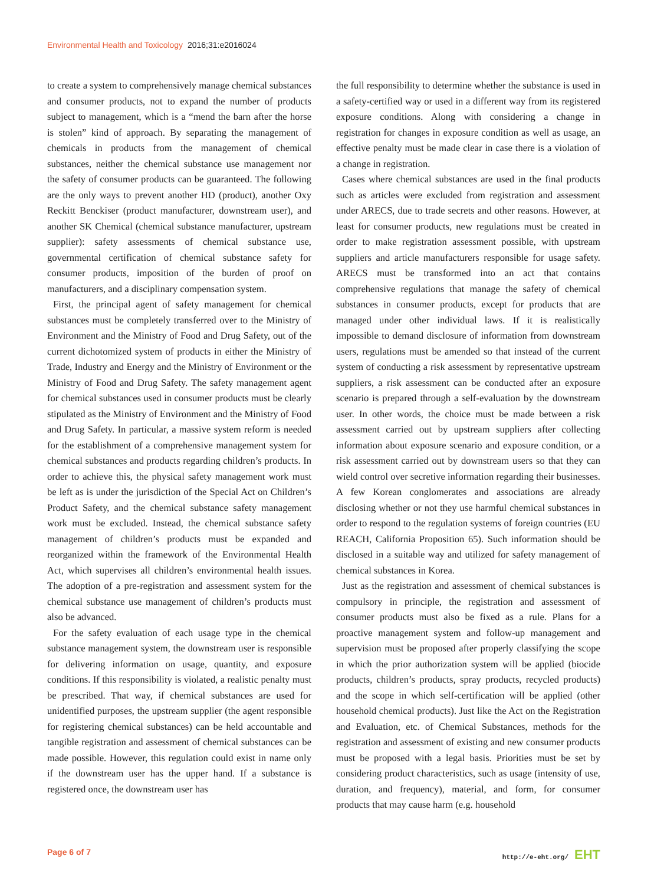Environmental Health and Toxicology 2016;31:e2016024
to create a system to comprehensively manage chemical substances and consumer products, not to expand the number of products subject to management, which is a “mend the barn after the horse is stolen” kind of approach. By separating the management of chemicals in products from the management of chemical substances, neither the chemical substance use management nor the safety of consumer products can be guaranteed. The following are the only ways to prevent another HD (product), another Oxy Reckitt Benckiser (product manufacturer, downstream user), and another SK Chemical (chemical substance manufacturer, upstream supplier): safety assessments of chemical substance use, governmental certification of chemical substance safety for consumer products, imposition of the burden of proof on manufacturers, and a disciplinary compensation system.
First, the principal agent of safety management for chemical substances must be completely transferred over to the Ministry of Environment and the Ministry of Food and Drug Safety, out of the current dichotomized system of products in either the Ministry of Trade, Industry and Energy and the Ministry of Environment or the Ministry of Food and Drug Safety. The safety management agent for chemical substances used in consumer products must be clearly stipulated as the Ministry of Environment and the Ministry of Food and Drug Safety. In particular, a massive system reform is needed for the establishment of a comprehensive management system for chemical substances and products regarding children’s products. In order to achieve this, the physical safety management work must be left as is under the jurisdiction of the Special Act on Children’s Product Safety, and the chemical substance safety management work must be excluded. Instead, the chemical substance safety management of children’s products must be expanded and reorganized within the framework of the Environmental Health Act, which supervises all children’s environmental health issues. The adoption of a pre-registration and assessment system for the chemical substance use management of children’s products must also be advanced.
For the safety evaluation of each usage type in the chemical substance management system, the downstream user is responsible for delivering information on usage, quantity, and exposure conditions. If this responsibility is violated, a realistic penalty must be prescribed. That way, if chemical substances are used for unidentified purposes, the upstream supplier (the agent responsible for registering chemical substances) can be held accountable and tangible registration and assessment of chemical substances can be made possible. However, this regulation could exist in name only if the downstream user has the upper hand. If a substance is registered once, the downstream user has
the full responsibility to determine whether the substance is used in a safety-certified way or used in a different way from its registered exposure conditions. Along with considering a change in registration for changes in exposure condition as well as usage, an effective penalty must be made clear in case there is a violation of a change in registration.
Cases where chemical substances are used in the final products such as articles were excluded from registration and assessment under ARECS, due to trade secrets and other reasons. However, at least for consumer products, new regulations must be created in order to make registration assessment possible, with upstream suppliers and article manufacturers responsible for usage safety. ARECS must be transformed into an act that contains comprehensive regulations that manage the safety of chemical substances in consumer products, except for products that are managed under other individual laws. If it is realistically impossible to demand disclosure of information from downstream users, regulations must be amended so that instead of the current system of conducting a risk assessment by representative upstream suppliers, a risk assessment can be conducted after an exposure scenario is prepared through a self-evaluation by the downstream user. In other words, the choice must be made between a risk assessment carried out by upstream suppliers after collecting information about exposure scenario and exposure condition, or a risk assessment carried out by downstream users so that they can wield control over secretive information regarding their businesses. A few Korean conglomerates and associations are already disclosing whether or not they use harmful chemical substances in order to respond to the regulation systems of foreign countries (EU REACH, California Proposition 65). Such information should be disclosed in a suitable way and utilized for safety management of chemical substances in Korea.
Just as the registration and assessment of chemical substances is compulsory in principle, the registration and assessment of consumer products must also be fixed as a rule. Plans for a proactive management system and follow-up management and supervision must be proposed after properly classifying the scope in which the prior authorization system will be applied (biocide products, children’s products, spray products, recycled products) and the scope in which self-certification will be applied (other household chemical products). Just like the Act on the Registration and Evaluation, etc. of Chemical Substances, methods for the registration and assessment of existing and new consumer products must be proposed with a legal basis. Priorities must be set by considering product characteristics, such as usage (intensity of use, duration, and frequency), material, and form, for consumer products that may cause harm (e.g. household
Page 6 of 7 http://e-eht.org/ EHT